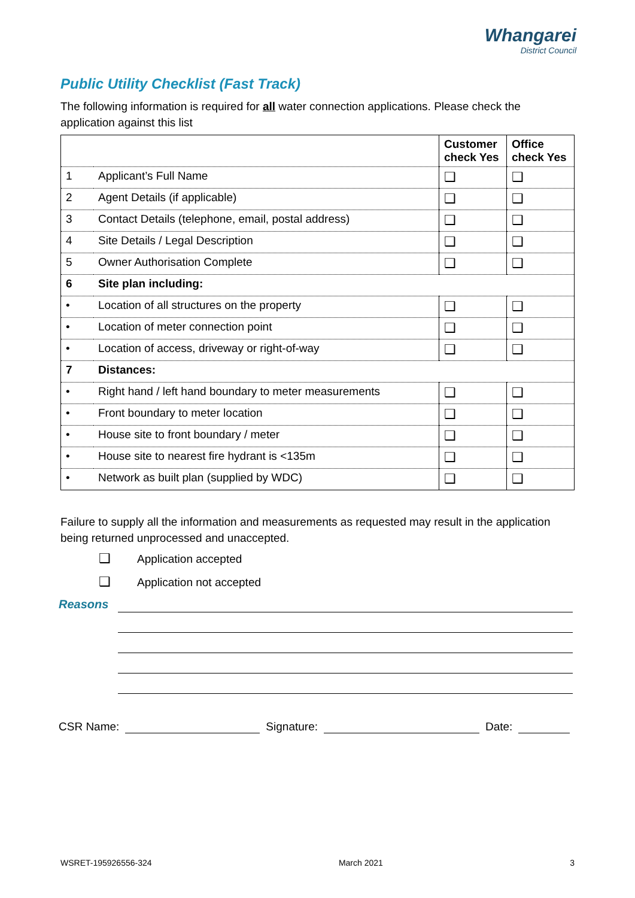Whangarei
District Council
Public Utility Checklist (Fast Track)
The following information is required for all water connection applications. Please check the application against this list
| | | Customer check Yes | Office check Yes |
| --- | --- | --- | --- |
| 1 | Applicant’s Full Name | ❑ | ❑ |
| 2 | Agent Details (if applicable) | ❑ | ❑ |
| 3 | Contact Details (telephone, email, postal address) | ❑ | ❑ |
| 4 | Site Details / Legal Description | ❑ | ❑ |
| 5 | Owner Authorisation Complete | ❑ | ❑ |
| 6 | Site plan including: | | |
| • | Location of all structures on the property | ❑ | ❑ |
| • | Location of meter connection point | ❑ | ❑ |
| • | Location of access, driveway or right-of-way | ❑ | ❑ |
| 7 | Distances: | | |
| • | Right hand / left hand boundary to meter measurements | ❑ | ❑ |
| • | Front boundary to meter location | ❑ | ❑ |
| • | House site to front boundary / meter | ❑ | ❑ |
| • | House site to nearest fire hydrant is <135m | ❑ | ❑ |
| • | Network as built plan (supplied by WDC) | ❑ | ❑ |
Failure to supply all the information and measurements as requested may result in the application being returned unprocessed and unaccepted.
❑ Application accepted
❑ Application not accepted
Reasons
CSR Name: Signature: Date:
WSRET-195926556-324 March 2021 3